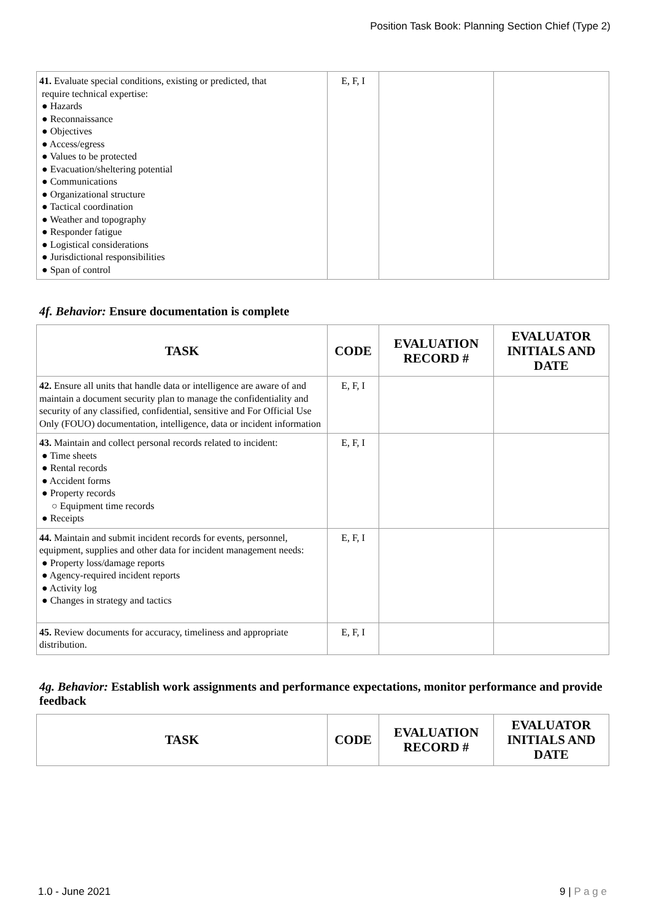Position Task Book: Planning Section Chief (Type 2)
| 41. Evaluate special conditions, existing or predicted, that require technical expertise: ● Hazards ● Reconnaissance ● Objectives ● Access/egress ● Values to be protected ● Evacuation/sheltering potential ● Communications ● Organizational structure ● Tactical coordination ● Weather and topography ● Responder fatigue ● Logistical considerations ● Jurisdictional responsibilities ● Span of control | E, F, I | | |
4f. Behavior: Ensure documentation is complete
| TASK | CODE | EVALUATION RECORD # | EVALUATOR INITIALS AND DATE |
| --- | --- | --- | --- |
| 42. Ensure all units that handle data or intelligence are aware of and maintain a document security plan to manage the confidentiality and security of any classified, confidential, sensitive and For Official Use Only (FOUO) documentation, intelligence, data or incident information | E, F, I | | |
| 43. Maintain and collect personal records related to incident: ● Time sheets ● Rental records ● Accident forms ● Property records ○ Equipment time records ● Receipts | E, F, I | | |
| 44. Maintain and submit incident records for events, personnel, equipment, supplies and other data for incident management needs: ● Property loss/damage reports ● Agency-required incident reports ● Activity log ● Changes in strategy and tactics | E, F, I | | |
| 45. Review documents for accuracy, timeliness and appropriate distribution. | E, F, I | | |
4g. Behavior: Establish work assignments and performance expectations, monitor performance and provide feedback
| TASK | CODE | EVALUATION RECORD # | EVALUATOR INITIALS AND DATE |
| --- | --- | --- | --- |
1.0 - June 2021 9 | P a g e